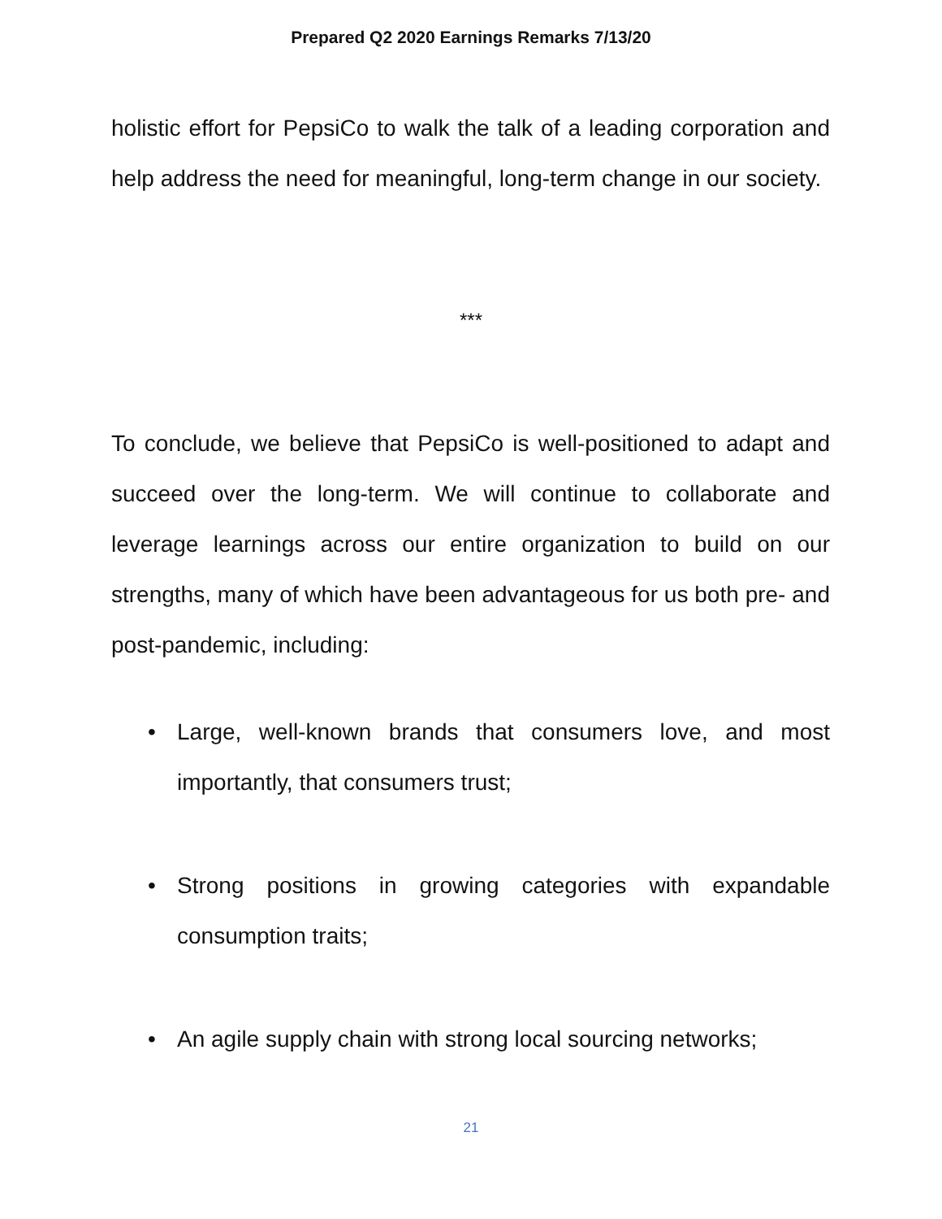Prepared Q2 2020 Earnings Remarks 7/13/20
holistic effort for PepsiCo to walk the talk of a leading corporation and help address the need for meaningful, long-term change in our society.
***
To conclude, we believe that PepsiCo is well-positioned to adapt and succeed over the long-term. We will continue to collaborate and leverage learnings across our entire organization to build on our strengths, many of which have been advantageous for us both pre- and post-pandemic, including:
• Large, well-known brands that consumers love, and most importantly, that consumers trust;
• Strong positions in growing categories with expandable consumption traits;
• An agile supply chain with strong local sourcing networks;
21